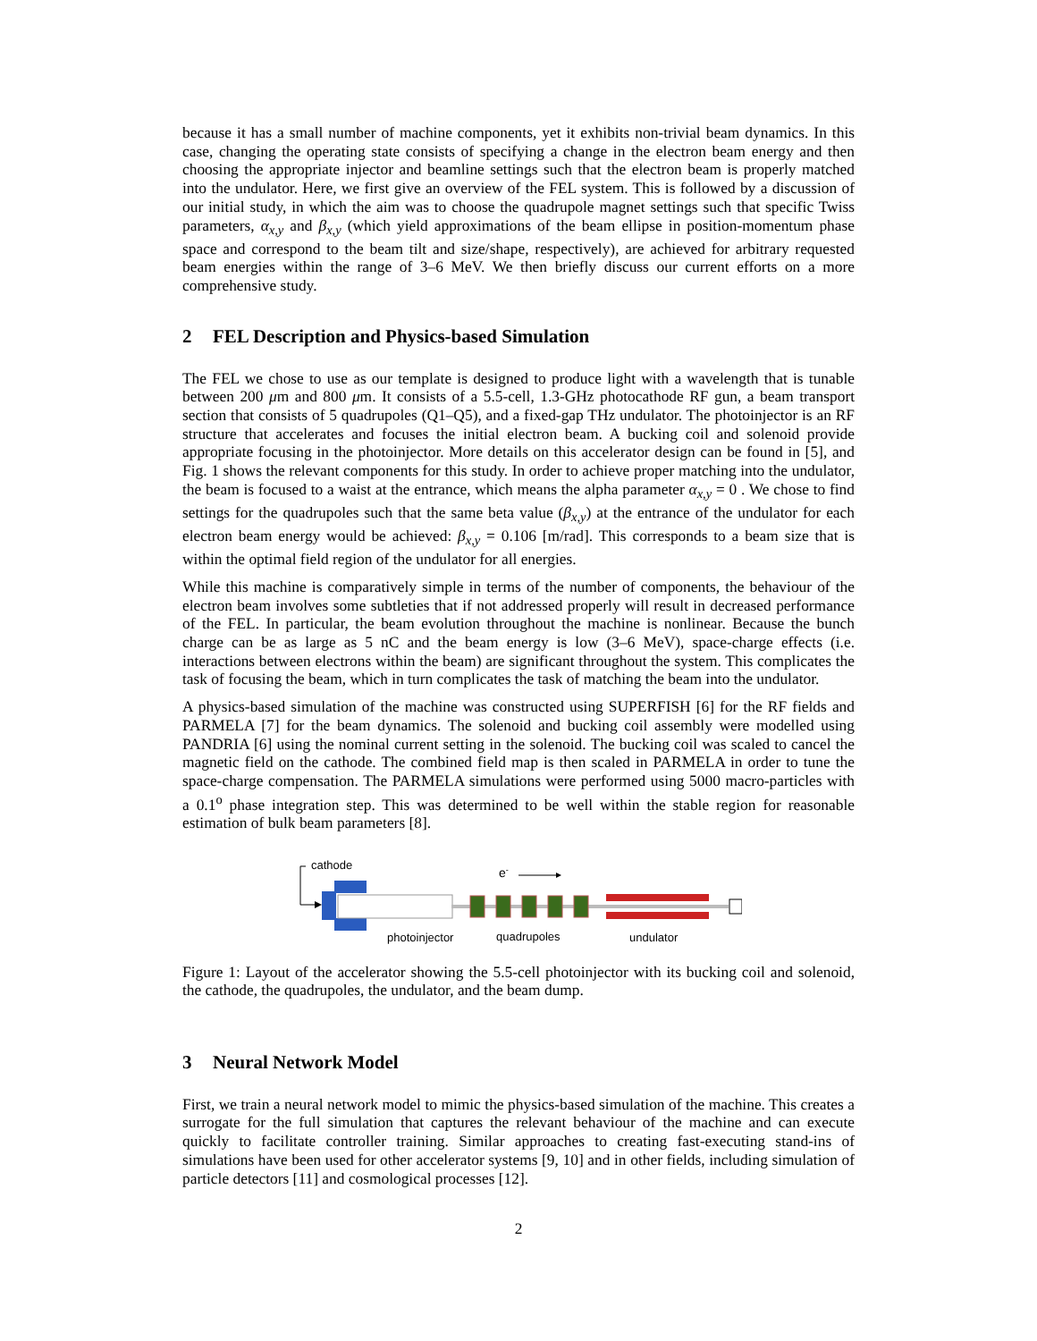because it has a small number of machine components, yet it exhibits non-trivial beam dynamics. In this case, changing the operating state consists of specifying a change in the electron beam energy and then choosing the appropriate injector and beamline settings such that the electron beam is properly matched into the undulator. Here, we first give an overview of the FEL system. This is followed by a discussion of our initial study, in which the aim was to choose the quadrupole magnet settings such that specific Twiss parameters, α<sub>x,y</sub> and β<sub>x,y</sub> (which yield approximations of the beam ellipse in position-momentum phase space and correspond to the beam tilt and size/shape, respectively), are achieved for arbitrary requested beam energies within the range of 3–6 MeV. We then briefly discuss our current efforts on a more comprehensive study.
2 FEL Description and Physics-based Simulation
The FEL we chose to use as our template is designed to produce light with a wavelength that is tunable between 200 μm and 800 μm. It consists of a 5.5-cell, 1.3-GHz photocathode RF gun, a beam transport section that consists of 5 quadrupoles (Q1–Q5), and a fixed-gap THz undulator. The photoinjector is an RF structure that accelerates and focuses the initial electron beam. A bucking coil and solenoid provide appropriate focusing in the photoinjector. More details on this accelerator design can be found in [5], and Fig. 1 shows the relevant components for this study. In order to achieve proper matching into the undulator, the beam is focused to a waist at the entrance, which means the alpha parameter α<sub>x,y</sub> = 0 . We chose to find settings for the quadrupoles such that the same beta value (β<sub>x,y</sub>) at the entrance of the undulator for each electron beam energy would be achieved: β<sub>x,y</sub> = 0.106 [m/rad]. This corresponds to a beam size that is within the optimal field region of the undulator for all energies.
While this machine is comparatively simple in terms of the number of components, the behaviour of the electron beam involves some subtleties that if not addressed properly will result in decreased performance of the FEL. In particular, the beam evolution throughout the machine is nonlinear. Because the bunch charge can be as large as 5 nC and the beam energy is low (3–6 MeV), space-charge effects (i.e. interactions between electrons within the beam) are significant throughout the system. This complicates the task of focusing the beam, which in turn complicates the task of matching the beam into the undulator.
A physics-based simulation of the machine was constructed using SUPERFISH [6] for the RF fields and PARMELA [7] for the beam dynamics. The solenoid and bucking coil assembly were modelled using PANDRIA [6] using the nominal current setting in the solenoid. The bucking coil was scaled to cancel the magnetic field on the cathode. The combined field map is then scaled in PARMELA in order to tune the space-charge compensation. The PARMELA simulations were performed using 5000 macro-particles with a 0.1<sup>o</sup> phase integration step. This was determined to be well within the stable region for reasonable estimation of bulk beam parameters [8].
cathode
e-
photoinjector
quadrupoles
undulator
Figure 1: Layout of the accelerator showing the 5.5-cell photoinjector with its bucking coil and solenoid, the cathode, the quadrupoles, the undulator, and the beam dump.
3 Neural Network Model
First, we train a neural network model to mimic the physics-based simulation of the machine. This creates a surrogate for the full simulation that captures the relevant behaviour of the machine and can execute quickly to facilitate controller training. Similar approaches to creating fast-executing stand-ins of simulations have been used for other accelerator systems [9, 10] and in other fields, including simulation of particle detectors [11] and cosmological processes [12].
2